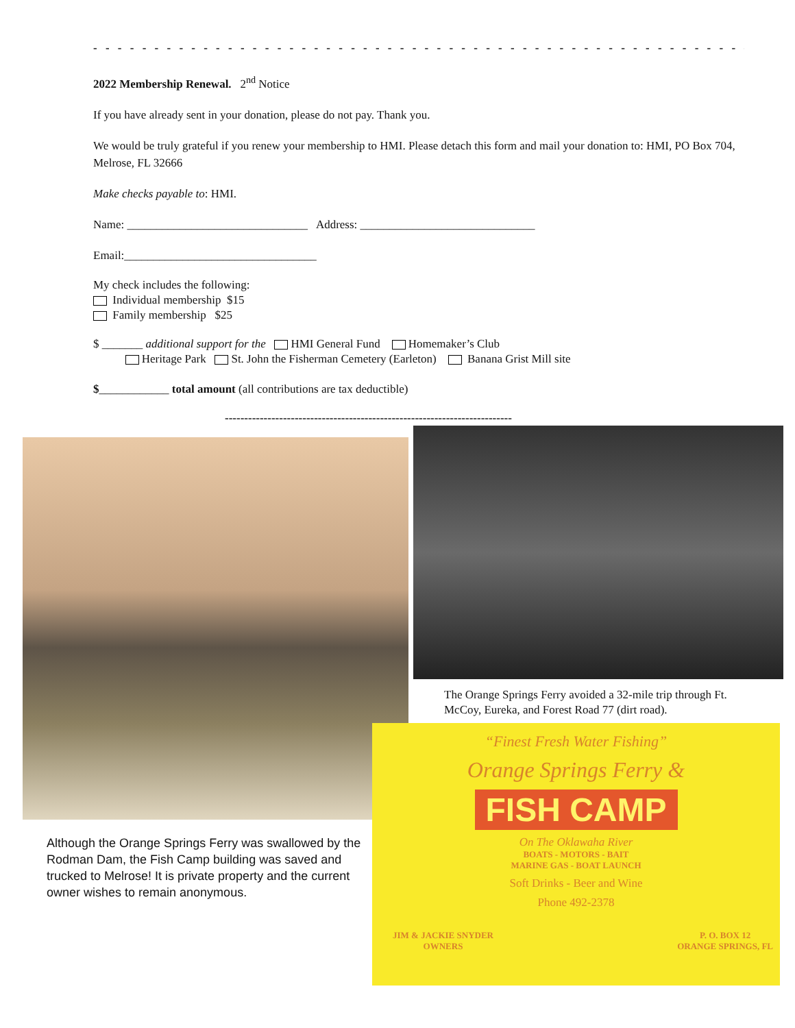- - - - - - - - - - - - - - - - - - - - - - - - - - - - - - - - - - - - - - - - - - - - - - - - - - - - - - - -
2022 Membership Renewal. 2<sup>nd</sup> Notice
If you have already sent in your donation, please do not pay. Thank you.
We would be truly grateful if you renew your membership to HMI. Please detach this form and mail your donation to: HMI, PO Box 704, Melrose, FL 32666
Make checks payable to: HMI.
Name: _______________________________ Address: ______________________________
Email:_________________________________
My check includes the following:
Individual membership $15
Family membership $25
$ _______ additional support for the HMI General Fund Homemaker’s Club
Heritage Park St. John the Fisherman Cemetery (Earleton) Banana Grist Mill site
$____________ total amount (all contributions are tax deductible)
--------------------------------------------------------------------------
The Orange Springs Ferry avoided a 32-mile trip through Ft. McCoy, Eureka, and Forest Road 77 (dirt road).
Although the Orange Springs Ferry was swallowed by the Rodman Dam, the Fish Camp building was saved and trucked to Melrose! It is private property and the current owner wishes to remain anonymous.
“Finest Fresh Water Fishing”
Orange Springs Ferry &
FISH CAMP
On The Oklawaha River
BOATS - MOTORS - BAIT
MARINE GAS - BOAT LAUNCH
Soft Drinks - Beer and Wine
Phone 492-2378
JIM & JACKIE SNYDER
OWNERS P. O. BOX 12
ORANGE SPRINGS, FL